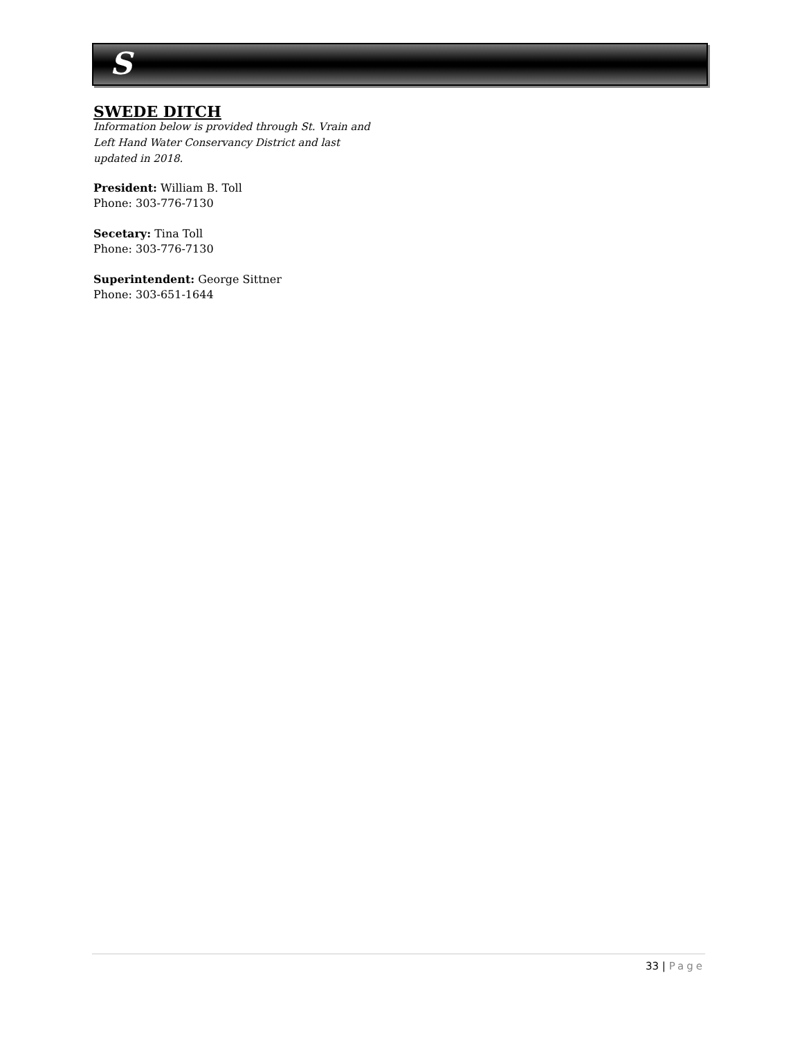S
SWEDE DITCH
Information below is provided through St. Vrain and Left Hand Water Conservancy District and last updated in 2018.
President: William B. Toll
Phone: 303-776-7130
Secetary: Tina Toll
Phone: 303-776-7130
Superintendent: George Sittner
Phone: 303-651-1644
33 | Page